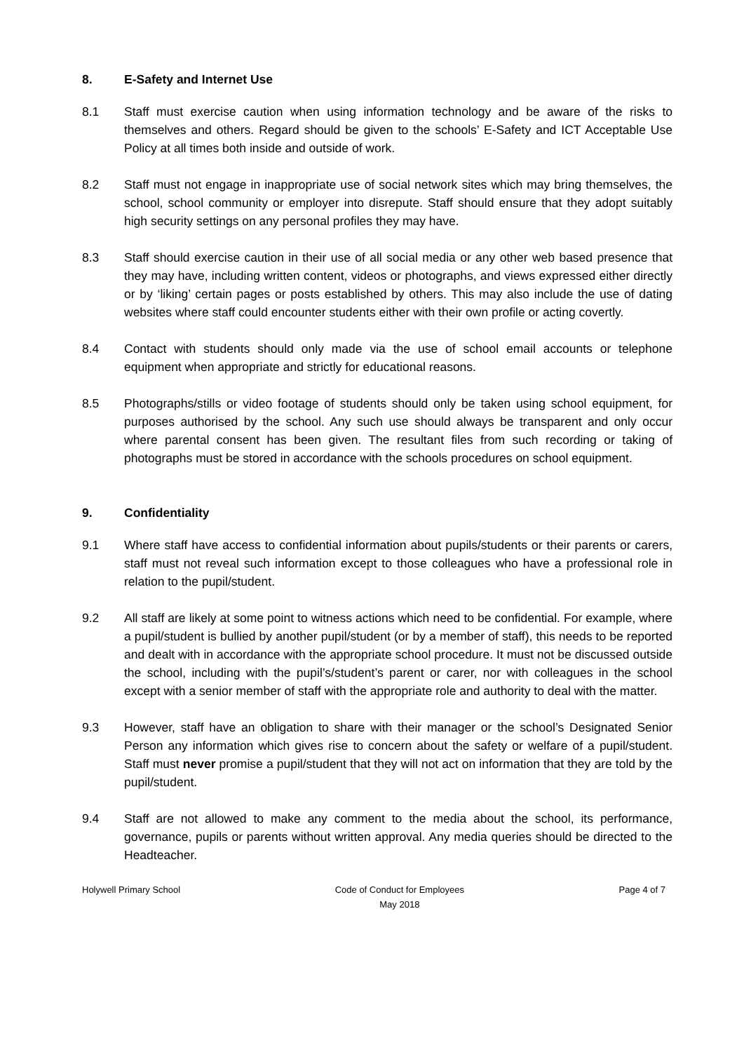8. E-Safety and Internet Use
8.1 Staff must exercise caution when using information technology and be aware of the risks to themselves and others. Regard should be given to the schools’ E-Safety and ICT Acceptable Use Policy at all times both inside and outside of work.
8.2 Staff must not engage in inappropriate use of social network sites which may bring themselves, the school, school community or employer into disrepute. Staff should ensure that they adopt suitably high security settings on any personal profiles they may have.
8.3 Staff should exercise caution in their use of all social media or any other web based presence that they may have, including written content, videos or photographs, and views expressed either directly or by ‘liking’ certain pages or posts established by others. This may also include the use of dating websites where staff could encounter students either with their own profile or acting covertly.
8.4 Contact with students should only made via the use of school email accounts or telephone equipment when appropriate and strictly for educational reasons.
8.5 Photographs/stills or video footage of students should only be taken using school equipment, for purposes authorised by the school. Any such use should always be transparent and only occur where parental consent has been given. The resultant files from such recording or taking of photographs must be stored in accordance with the schools procedures on school equipment.
9. Confidentiality
9.1 Where staff have access to confidential information about pupils/students or their parents or carers, staff must not reveal such information except to those colleagues who have a professional role in relation to the pupil/student.
9.2 All staff are likely at some point to witness actions which need to be confidential. For example, where a pupil/student is bullied by another pupil/student (or by a member of staff), this needs to be reported and dealt with in accordance with the appropriate school procedure. It must not be discussed outside the school, including with the pupil’s/student’s parent or carer, nor with colleagues in the school except with a senior member of staff with the appropriate role and authority to deal with the matter.
9.3 However, staff have an obligation to share with their manager or the school’s Designated Senior Person any information which gives rise to concern about the safety or welfare of a pupil/student. Staff must never promise a pupil/student that they will not act on information that they are told by the pupil/student.
9.4 Staff are not allowed to make any comment to the media about the school, its performance, governance, pupils or parents without written approval. Any media queries should be directed to the Headteacher.
Holywell Primary School Code of Conduct for Employees
May 2018
Page 4 of 7